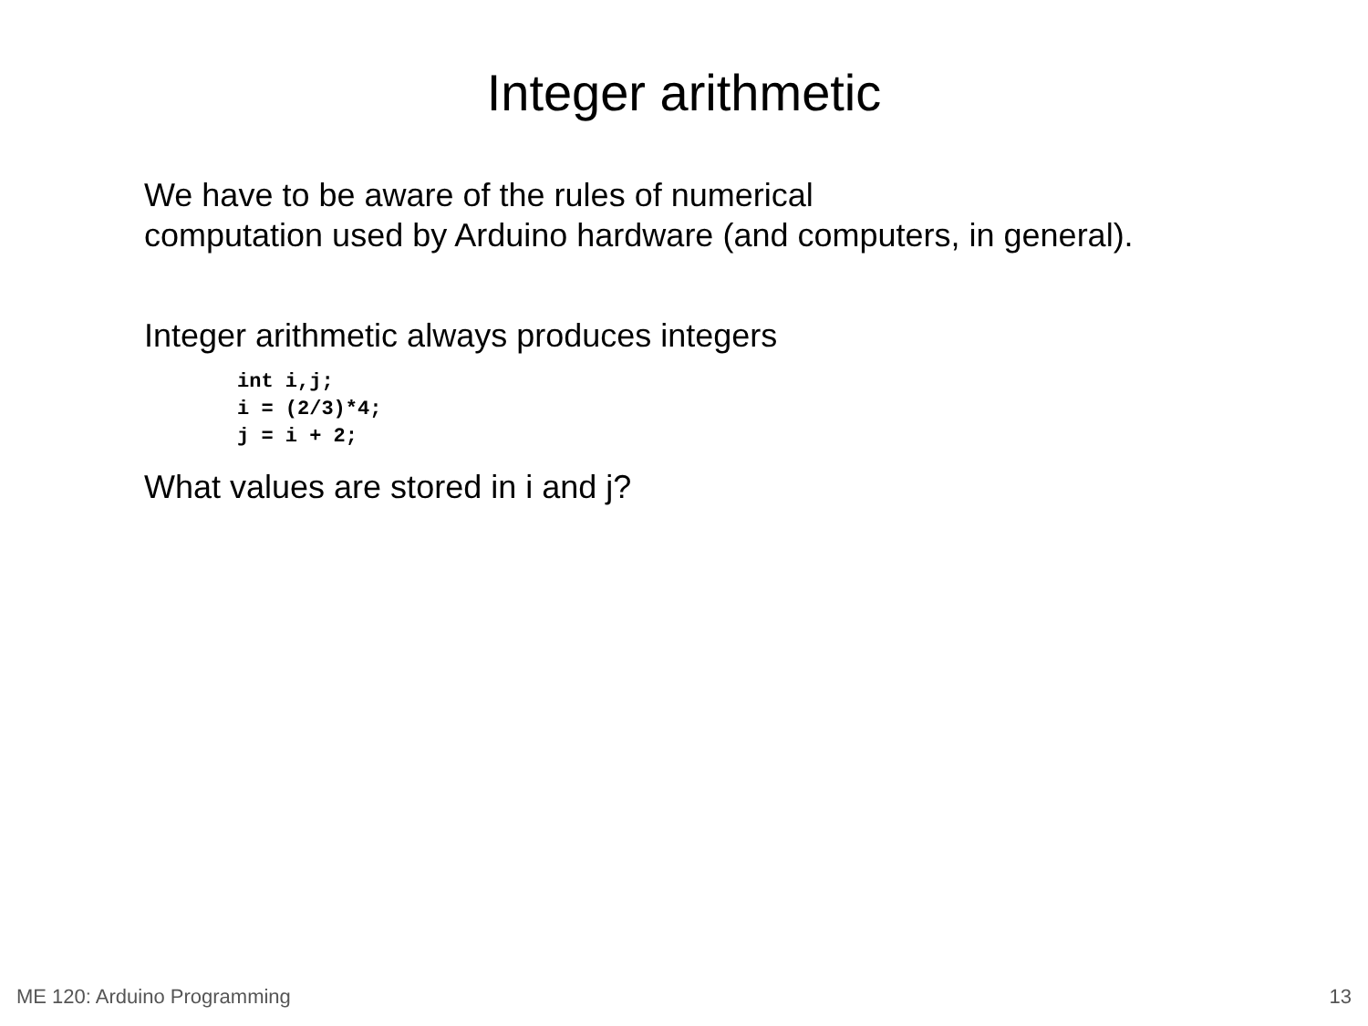Integer arithmetic
We have to be aware of the rules of numerical
computation used by Arduino hardware (and computers, in general).
Integer arithmetic always produces integers
int i,j;
i = (2/3)*4;
j = i + 2;
What values are stored in i and j?
ME 120: Arduino Programming 13